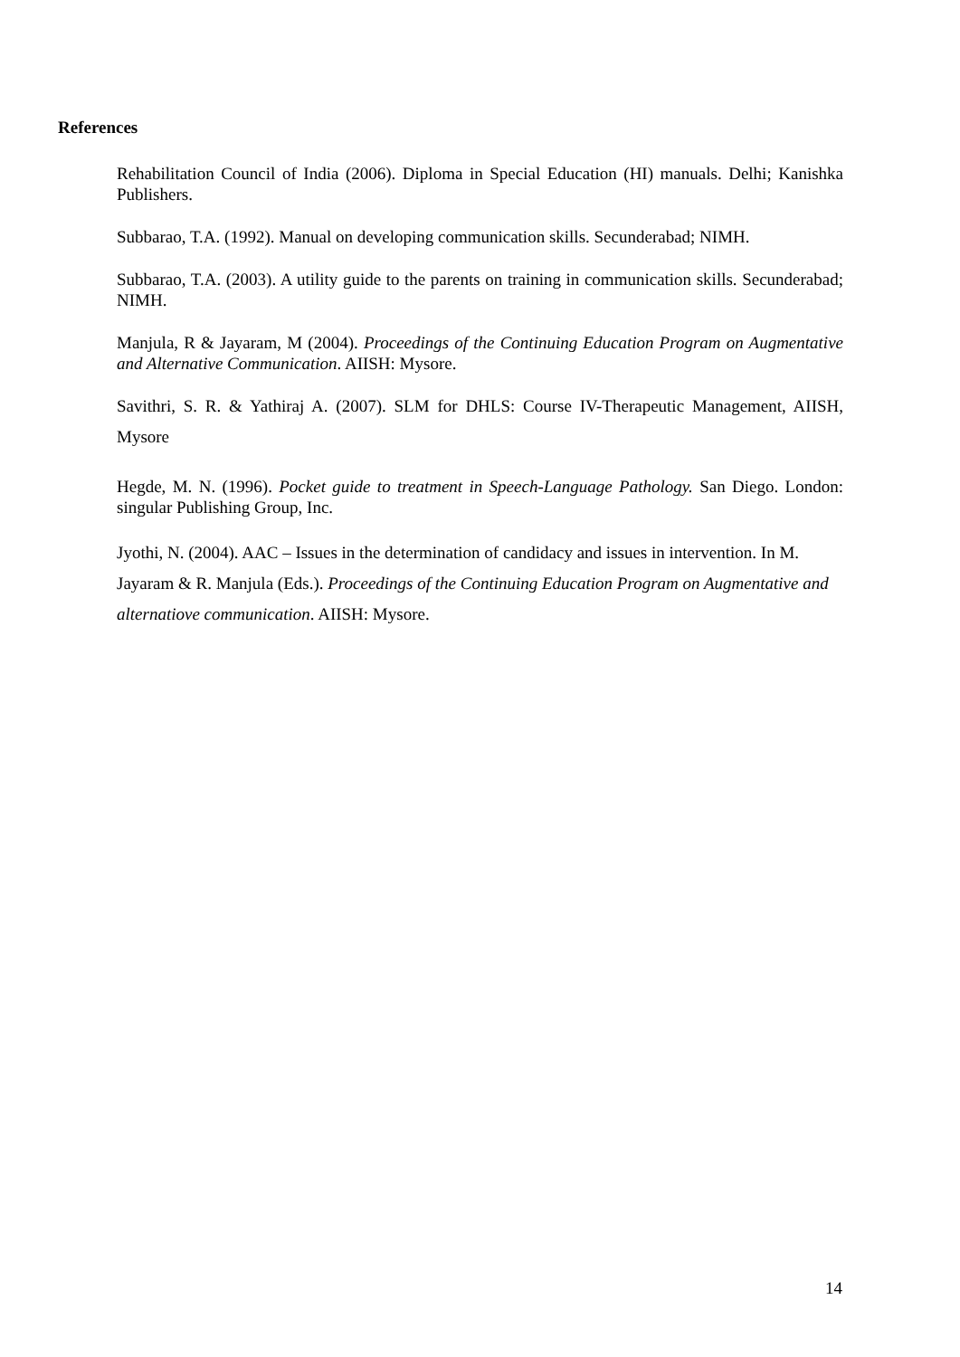References
Rehabilitation Council of India (2006). Diploma in Special Education (HI) manuals. Delhi; Kanishka Publishers.
Subbarao, T.A. (1992). Manual on developing communication skills. Secunderabad; NIMH.
Subbarao, T.A. (2003). A utility guide to the parents on training in communication skills. Secunderabad; NIMH.
Manjula, R & Jayaram, M (2004). Proceedings of the Continuing Education Program on Augmentative and Alternative Communication. AIISH: Mysore.
Savithri, S. R. & Yathiraj A. (2007). SLM for DHLS: Course IV-Therapeutic Management, AIISH, Mysore
Hegde, M. N. (1996). Pocket guide to treatment in Speech-Language Pathology. San Diego. London: singular Publishing Group, Inc.
Jyothi, N. (2004). AAC – Issues in the determination of candidacy and issues in intervention. In M. Jayaram & R. Manjula (Eds.). Proceedings of the Continuing Education Program on Augmentative and alternatiove communication. AIISH: Mysore.
14